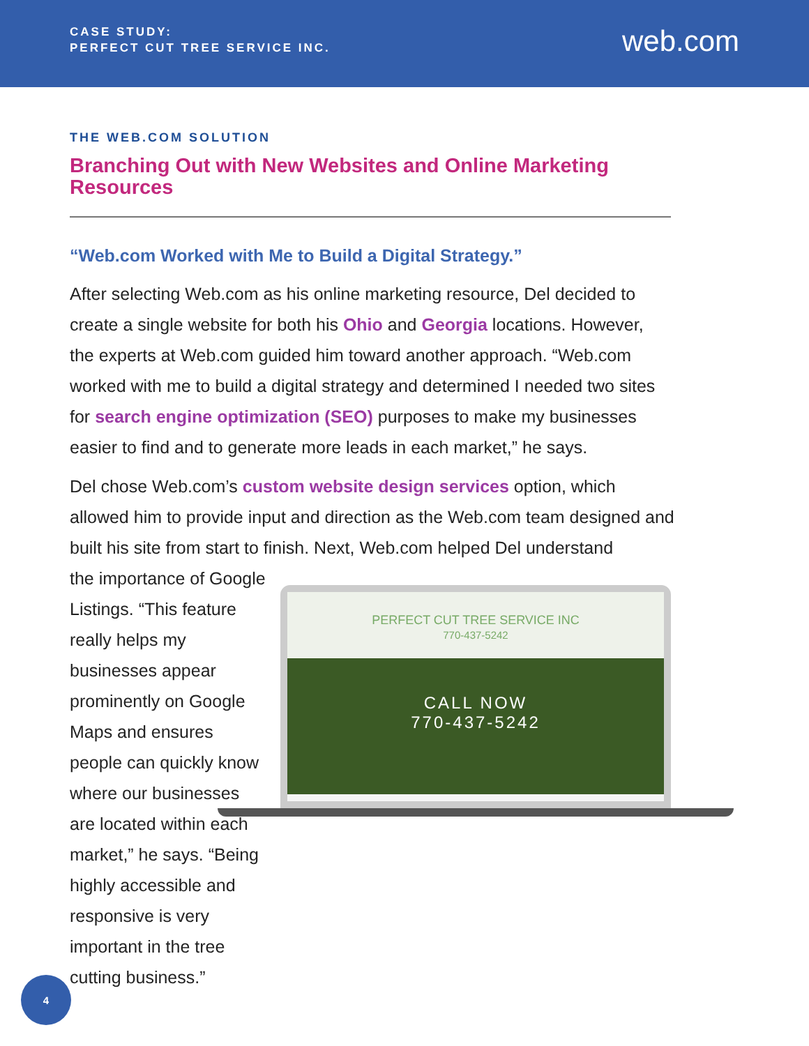CASE STUDY:
PERFECT CUT TREE SERVICE INC.
web.com
THE WEB.COM SOLUTION
Branching Out with New Websites and Online Marketing Resources
“Web.com Worked with Me to Build a Digital Strategy.”
After selecting Web.com as his online marketing resource, Del decided to create a single website for both his Ohio and Georgia locations. However, the experts at Web.com guided him toward another approach. “Web.com worked with me to build a digital strategy and determined I needed two sites for search engine optimization (SEO) purposes to make my businesses easier to find and to generate more leads in each market,” he says.
Del chose Web.com’s custom website design services option, which allowed him to provide input and direction as the Web.com team designed and built his site from start to finish. Next, Web.com helped Del understand
the importance of Google Listings. “This feature really helps my businesses appear prominently on Google Maps and ensures people can quickly know where our businesses are located within each market,” he says. “Being highly accessible and responsive is very important in the tree cutting business.”
PERFECT CUT TREE SERVICE INC
770-437-5242
CALL NOW
770-437-5242
4